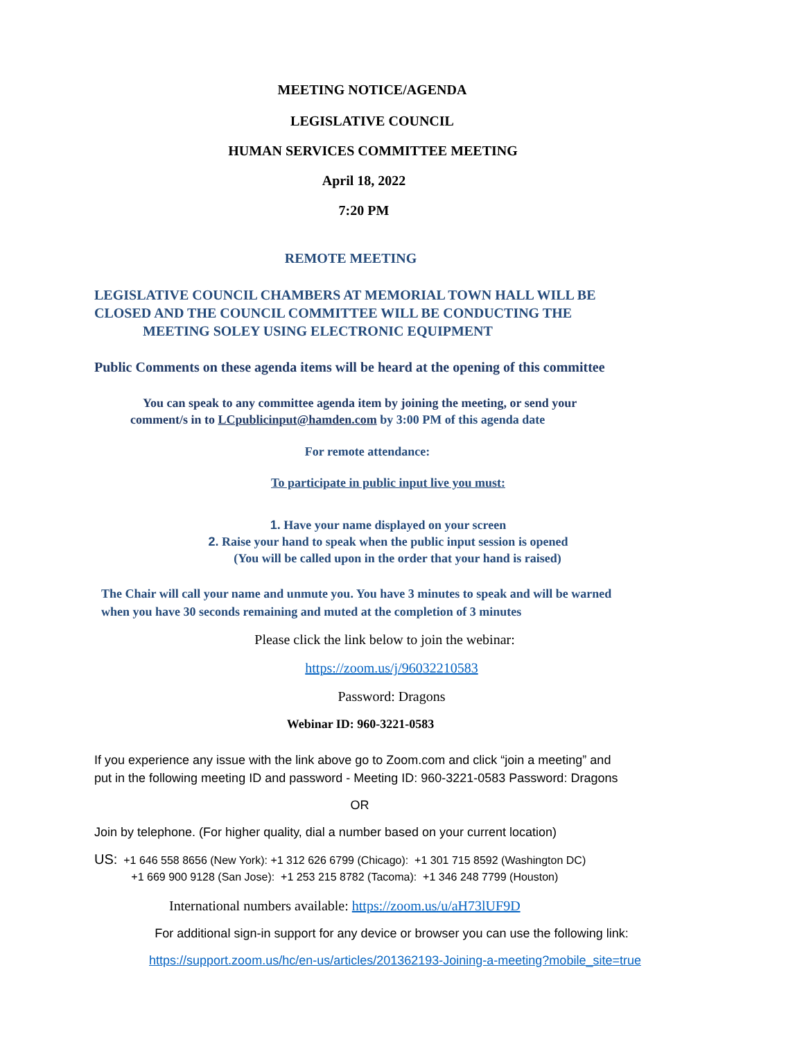MEETING NOTICE/AGENDA
LEGISLATIVE COUNCIL
HUMAN SERVICES COMMITTEE MEETING
April 18, 2022
7:20 PM
REMOTE MEETING
LEGISLATIVE COUNCIL CHAMBERS AT MEMORIAL TOWN HALL WILL BE
CLOSED AND THE COUNCIL COMMITTEE WILL BE CONDUCTING THE
MEETING SOLEY USING ELECTRONIC EQUIPMENT
Public Comments on these agenda items will be heard at the opening of this committee
You can speak to any committee agenda item by joining the meeting, or send your
comment/s in to LCpublicinput@hamden.com by 3:00 PM of this agenda date
For remote attendance:
To participate in public input live you must:
1. Have your name displayed on your screen
2. Raise your hand to speak when the public input session is opened
(You will be called upon in the order that your hand is raised)
The Chair will call your name and unmute you. You have 3 minutes to speak and will be warned
when you have 30 seconds remaining and muted at the completion of 3 minutes
Please click the link below to join the webinar:
https://zoom.us/j/96032210583
Password: Dragons
Webinar ID: 960-3221-0583
If you experience any issue with the link above go to Zoom.com and click “join a meeting” and
put in the following meeting ID and password - Meeting ID: 960-3221-0583 Password: Dragons
OR
Join by telephone. (For higher quality, dial a number based on your current location)
US: +1 646 558 8656 (New York): +1 312 626 6799 (Chicago): +1 301 715 8592 (Washington DC)
+1 669 900 9128 (San Jose): +1 253 215 8782 (Tacoma): +1 346 248 7799 (Houston)
International numbers available: https://zoom.us/u/aH73lUF9D
For additional sign-in support for any device or browser you can use the following link:
https://support.zoom.us/hc/en-us/articles/201362193-Joining-a-meeting?mobile_site=true